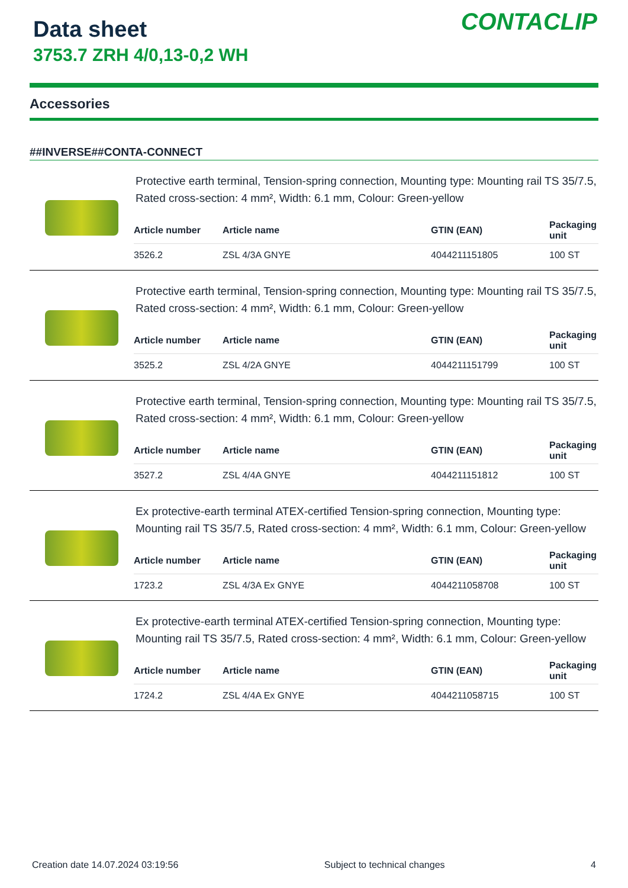Data sheet
3753.7 ZRH 4/0,13-0,2 WH
CONTACLIP
Accessories
##INVERSE##CONTA-CONNECT
Protective earth terminal, Tension-spring connection, Mounting type: Mounting rail TS 35/7.5, Rated cross-section: 4 mm², Width: 6.1 mm, Colour: Green-yellow
| Article number | Article name | GTIN (EAN) | Packaging unit |
| --- | --- | --- | --- |
| 3526.2 | ZSL 4/3A GNYE | 4044211151805 | 100 ST |
Protective earth terminal, Tension-spring connection, Mounting type: Mounting rail TS 35/7.5, Rated cross-section: 4 mm², Width: 6.1 mm, Colour: Green-yellow
| Article number | Article name | GTIN (EAN) | Packaging unit |
| --- | --- | --- | --- |
| 3525.2 | ZSL 4/2A GNYE | 4044211151799 | 100 ST |
Protective earth terminal, Tension-spring connection, Mounting type: Mounting rail TS 35/7.5, Rated cross-section: 4 mm², Width: 6.1 mm, Colour: Green-yellow
| Article number | Article name | GTIN (EAN) | Packaging unit |
| --- | --- | --- | --- |
| 3527.2 | ZSL 4/4A GNYE | 4044211151812 | 100 ST |
Ex protective-earth terminal ATEX-certified Tension-spring connection, Mounting type: Mounting rail TS 35/7.5, Rated cross-section: 4 mm², Width: 6.1 mm, Colour: Green-yellow
| Article number | Article name | GTIN (EAN) | Packaging unit |
| --- | --- | --- | --- |
| 1723.2 | ZSL 4/3A Ex GNYE | 4044211058708 | 100 ST |
Ex protective-earth terminal ATEX-certified Tension-spring connection, Mounting type: Mounting rail TS 35/7.5, Rated cross-section: 4 mm², Width: 6.1 mm, Colour: Green-yellow
| Article number | Article name | GTIN (EAN) | Packaging unit |
| --- | --- | --- | --- |
| 1724.2 | ZSL 4/4A Ex GNYE | 4044211058715 | 100 ST |
Creation date 14.07.2024 03:19:56 Subject to technical changes 4